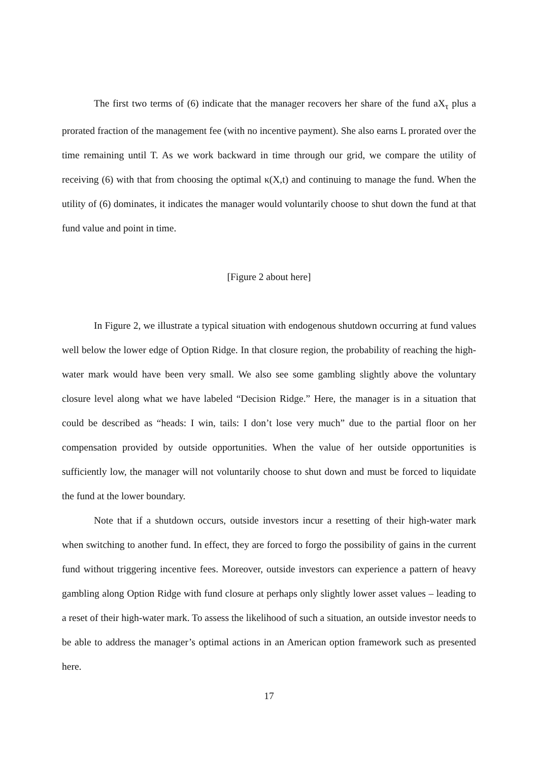The first two terms of (6) indicate that the manager recovers her share of the fund aX<sub>τ</sub> plus a prorated fraction of the management fee (with no incentive payment). She also earns L prorated over the time remaining until T. As we work backward in time through our grid, we compare the utility of receiving (6) with that from choosing the optimal κ(X,t) and continuing to manage the fund. When the utility of (6) dominates, it indicates the manager would voluntarily choose to shut down the fund at that fund value and point in time.
[Figure 2 about here]
In Figure 2, we illustrate a typical situation with endogenous shutdown occurring at fund values well below the lower edge of Option Ridge. In that closure region, the probability of reaching the high-water mark would have been very small. We also see some gambling slightly above the voluntary closure level along what we have labeled “Decision Ridge.” Here, the manager is in a situation that could be described as “heads: I win, tails: I don’t lose very much” due to the partial floor on her compensation provided by outside opportunities. When the value of her outside opportunities is sufficiently low, the manager will not voluntarily choose to shut down and must be forced to liquidate the fund at the lower boundary.
Note that if a shutdown occurs, outside investors incur a resetting of their high-water mark when switching to another fund. In effect, they are forced to forgo the possibility of gains in the current fund without triggering incentive fees. Moreover, outside investors can experience a pattern of heavy gambling along Option Ridge with fund closure at perhaps only slightly lower asset values – leading to a reset of their high-water mark. To assess the likelihood of such a situation, an outside investor needs to be able to address the manager’s optimal actions in an American option framework such as presented here.
17